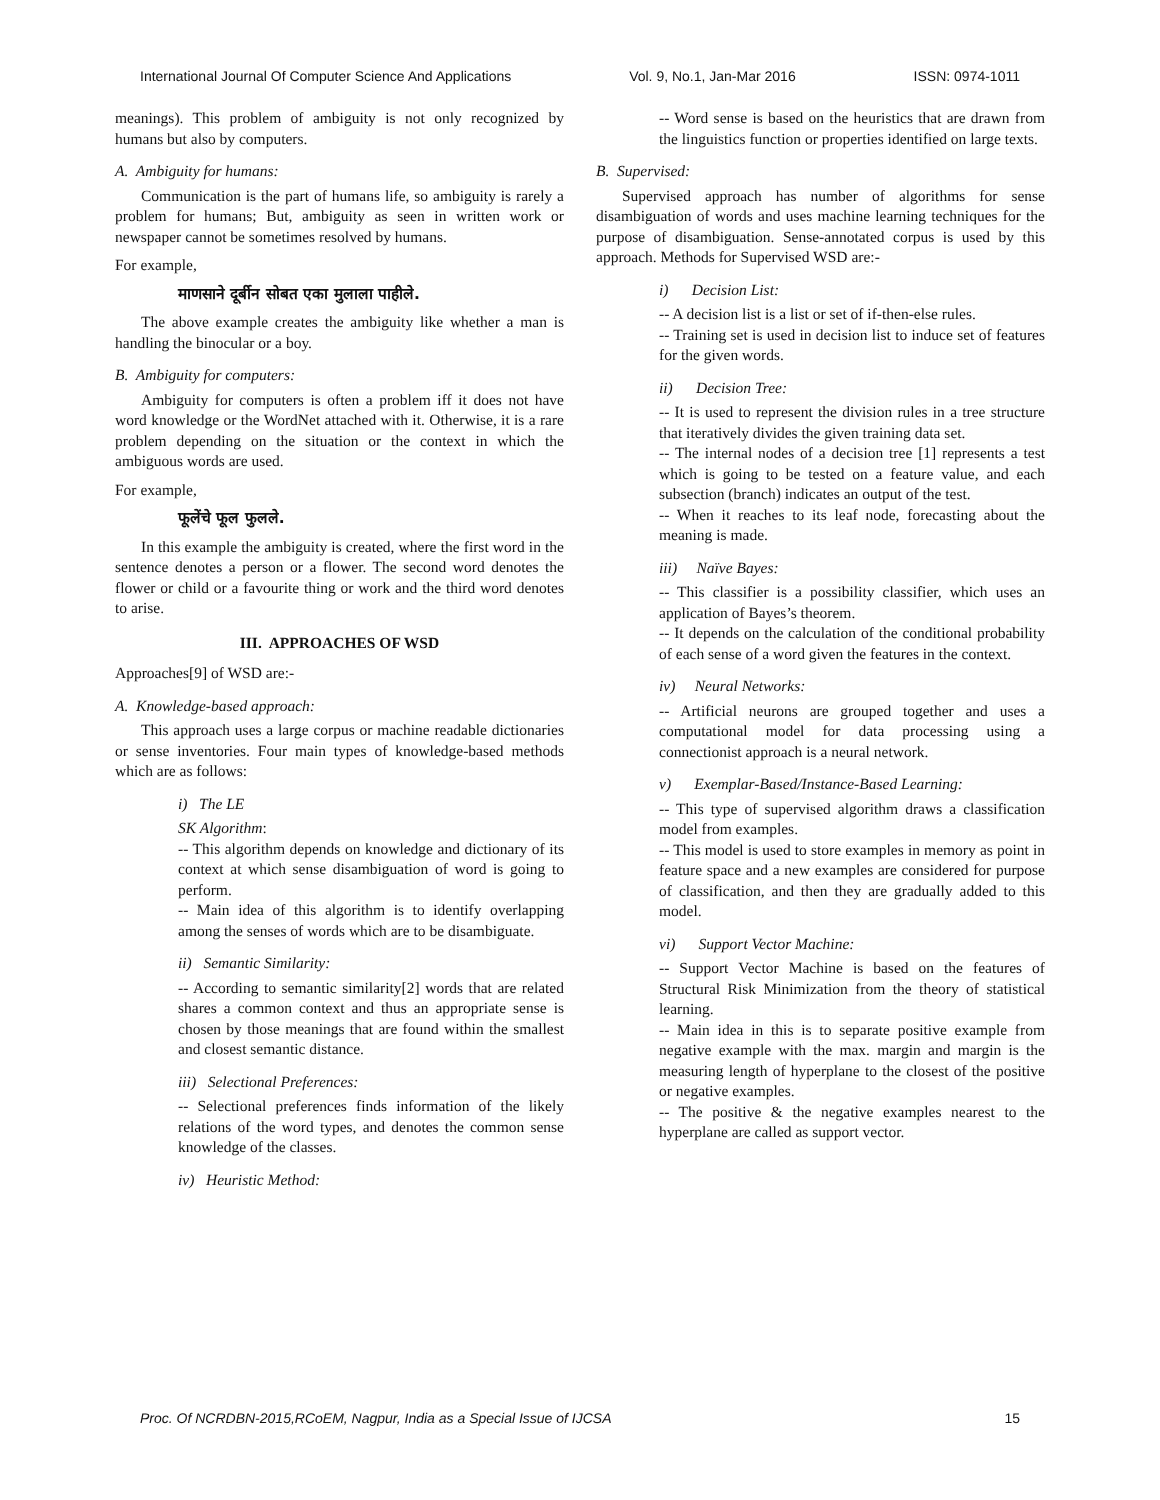International Journal Of Computer Science And Applications Vol. 9, No.1, Jan-Mar 2016 ISSN: 0974-1011
meanings). This problem of ambiguity is not only recognized by humans but also by computers.
A. Ambiguity for humans:
Communication is the part of humans life, so ambiguity is rarely a problem for humans; But, ambiguity as seen in written work or newspaper cannot be sometimes resolved by humans.
For example,
माणसाने दूर्बीन सोबत एका मुलाला पाहीले.
The above example creates the ambiguity like whether a man is handling the binocular or a boy.
B. Ambiguity for computers:
Ambiguity for computers is often a problem iff it does not have word knowledge or the WordNet attached with it. Otherwise, it is a rare problem depending on the situation or the context in which the ambiguous words are used.
For example,
फूलेंचे फूल फुलले.
In this example the ambiguity is created, where the first word in the sentence denotes a person or a flower. The second word denotes the flower or child or a favourite thing or work and the third word denotes to arise.
III. APPROACHES OF WSD
Approaches[9] of WSD are:-
A. Knowledge-based approach:
This approach uses a large corpus or machine readable dictionaries or sense inventories. Four main types of knowledge-based methods which are as follows:
i) The LE
SK Algorithm:
-- This algorithm depends on knowledge and dictionary of its context at which sense disambiguation of word is going to perform.
-- Main idea of this algorithm is to identify overlapping among the senses of words which are to be disambiguate.
ii) Semantic Similarity:
-- According to semantic similarity[2] words that are related shares a common context and thus an appropriate sense is chosen by those meanings that are found within the smallest and closest semantic distance.
iii) Selectional Preferences:
-- Selectional preferences finds information of the likely relations of the word types, and denotes the common sense knowledge of the classes.
iv) Heuristic Method:
-- Word sense is based on the heuristics that are drawn from the linguistics function or properties identified on large texts.
B. Supervised:
Supervised approach has number of algorithms for sense disambiguation of words and uses machine learning techniques for the purpose of disambiguation. Sense-annotated corpus is used by this approach. Methods for Supervised WSD are:-
i) Decision List:
-- A decision list is a list or set of if-then-else rules.
-- Training set is used in decision list to induce set of features for the given words.
ii) Decision Tree:
-- It is used to represent the division rules in a tree structure that iteratively divides the given training data set.
-- The internal nodes of a decision tree [1] represents a test which is going to be tested on a feature value, and each subsection (branch) indicates an output of the test.
-- When it reaches to its leaf node, forecasting about the meaning is made.
iii) Naïve Bayes:
-- This classifier is a possibility classifier, which uses an application of Bayes’s theorem.
-- It depends on the calculation of the conditional probability of each sense of a word given the features in the context.
iv) Neural Networks:
-- Artificial neurons are grouped together and uses a computational model for data processing using a connectionist approach is a neural network.
v) Exemplar-Based/Instance-Based Learning:
-- This type of supervised algorithm draws a classification model from examples.
-- This model is used to store examples in memory as point in feature space and a new examples are considered for purpose of classification, and then they are gradually added to this model.
vi) Support Vector Machine:
-- Support Vector Machine is based on the features of Structural Risk Minimization from the theory of statistical learning.
-- Main idea in this is to separate positive example from negative example with the max. margin and margin is the measuring length of hyperplane to the closest of the positive or negative examples.
-- The positive & the negative examples nearest to the hyperplane are called as support vector.
Proc. Of NCRDBN-2015,RCoEM, Nagpur, India as a Special Issue of IJCSA 15